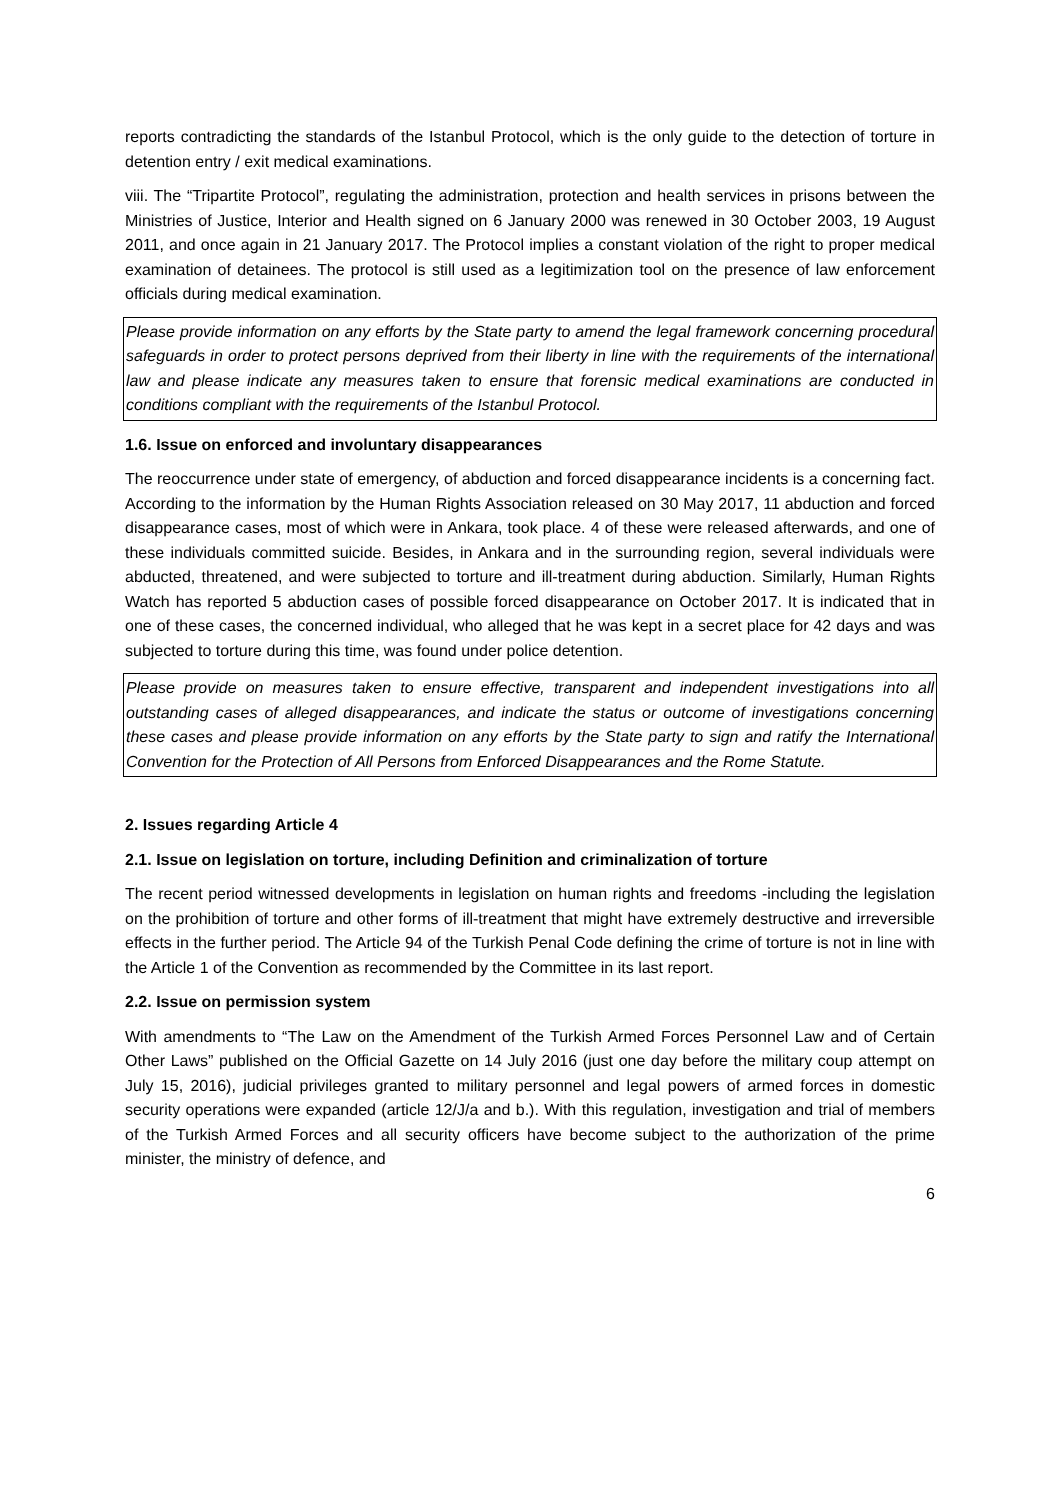reports contradicting the standards of the Istanbul Protocol, which is the only guide to the detection of torture in detention entry / exit medical examinations.
viii. The “Tripartite Protocol”, regulating the administration, protection and health services in prisons between the Ministries of Justice, Interior and Health signed on 6 January 2000 was renewed in 30 October 2003, 19 August 2011, and once again in 21 January 2017. The Protocol implies a constant violation of the right to proper medical examination of detainees. The protocol is still used as a legitimization tool on the presence of law enforcement officials during medical examination.
Please provide information on any efforts by the State party to amend the legal framework concerning procedural safeguards in order to protect persons deprived from their liberty in line with the requirements of the international law and please indicate any measures taken to ensure that forensic medical examinations are conducted in conditions compliant with the requirements of the Istanbul Protocol.
1.6. Issue on enforced and involuntary disappearances
The reoccurrence under state of emergency, of abduction and forced disappearance incidents is a concerning fact. According to the information by the Human Rights Association released on 30 May 2017, 11 abduction and forced disappearance cases, most of which were in Ankara, took place. 4 of these were released afterwards, and one of these individuals committed suicide. Besides, in Ankara and in the surrounding region, several individuals were abducted, threatened, and were subjected to torture and ill-treatment during abduction. Similarly, Human Rights Watch has reported 5 abduction cases of possible forced disappearance on October 2017. It is indicated that in one of these cases, the concerned individual, who alleged that he was kept in a secret place for 42 days and was subjected to torture during this time, was found under police detention.
Please provide on measures taken to ensure effective, transparent and independent investigations into all outstanding cases of alleged disappearances, and indicate the status or outcome of investigations concerning these cases and please provide information on any efforts by the State party to sign and ratify the International Convention for the Protection of All Persons from Enforced Disappearances and the Rome Statute.
2. Issues regarding Article 4
2.1. Issue on legislation on torture, including Definition and criminalization of torture
The recent period witnessed developments in legislation on human rights and freedoms -including the legislation on the prohibition of torture and other forms of ill-treatment that might have extremely destructive and irreversible effects in the further period. The Article 94 of the Turkish Penal Code defining the crime of torture is not in line with the Article 1 of the Convention as recommended by the Committee in its last report.
2.2. Issue on permission system
With amendments to “The Law on the Amendment of the Turkish Armed Forces Personnel Law and of Certain Other Laws” published on the Official Gazette on 14 July 2016 (just one day before the military coup attempt on July 15, 2016), judicial privileges granted to military personnel and legal powers of armed forces in domestic security operations were expanded (article 12/J/a and b.). With this regulation, investigation and trial of members of the Turkish Armed Forces and all security officers have become subject to the authorization of the prime minister, the ministry of defence, and
6